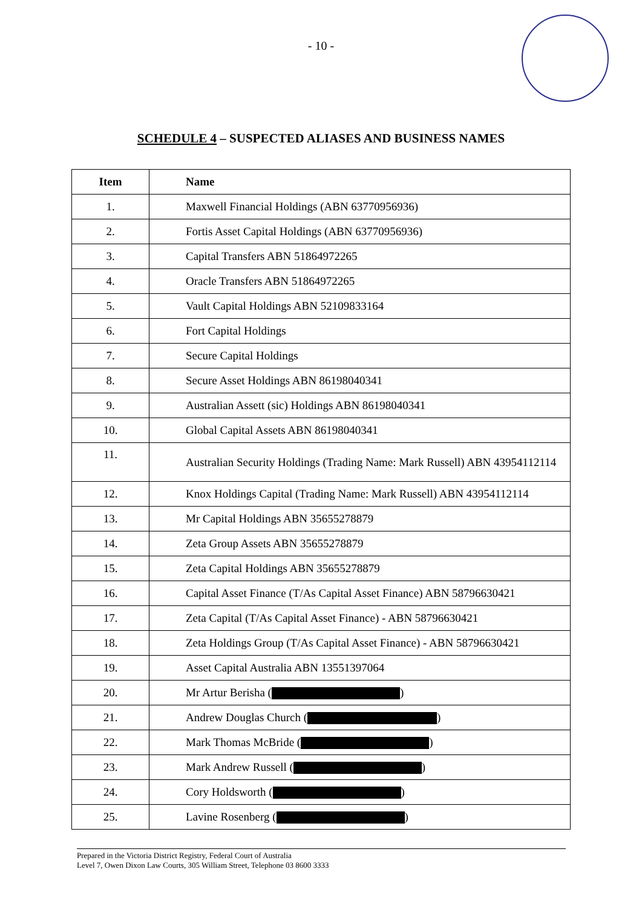- 10 -
SCHEDULE 4 – SUSPECTED ALIASES AND BUSINESS NAMES
| Item | Name |
| --- | --- |
| 1. | Maxwell Financial Holdings (ABN 63770956936) |
| 2. | Fortis Asset Capital Holdings (ABN 63770956936) |
| 3. | Capital Transfers ABN 51864972265 |
| 4. | Oracle Transfers ABN 51864972265 |
| 5. | Vault Capital Holdings ABN 52109833164 |
| 6. | Fort Capital Holdings |
| 7. | Secure Capital Holdings |
| 8. | Secure Asset Holdings ABN 86198040341 |
| 9. | Australian Assett (sic) Holdings ABN 86198040341 |
| 10. | Global Capital Assets ABN 86198040341 |
| 11. | Australian Security Holdings (Trading Name: Mark Russell) ABN 43954112114 |
| 12. | Knox Holdings Capital (Trading Name: Mark Russell) ABN 43954112114 |
| 13. | Mr Capital Holdings ABN 35655278879 |
| 14. | Zeta Group Assets ABN 35655278879 |
| 15. | Zeta Capital Holdings ABN 35655278879 |
| 16. | Capital Asset Finance (T/As Capital Asset Finance) ABN 58796630421 |
| 17. | Zeta Capital (T/As Capital Asset Finance) - ABN 58796630421 |
| 18. | Zeta Holdings Group (T/As Capital Asset Finance) - ABN 58796630421 |
| 19. | Asset Capital Australia ABN 13551397064 |
| 20. | Mr Artur Berisha ( ) |
| 21. | Andrew Douglas Church ( ) |
| 22. | Mark Thomas McBride ( ) |
| 23. | Mark Andrew Russell ( ) |
| 24. | Cory Holdsworth ( ) |
| 25. | Lavine Rosenberg ( ) |
Prepared in the Victoria District Registry, Federal Court of Australia
Level 7, Owen Dixon Law Courts, 305 William Street, Telephone 03 8600 3333